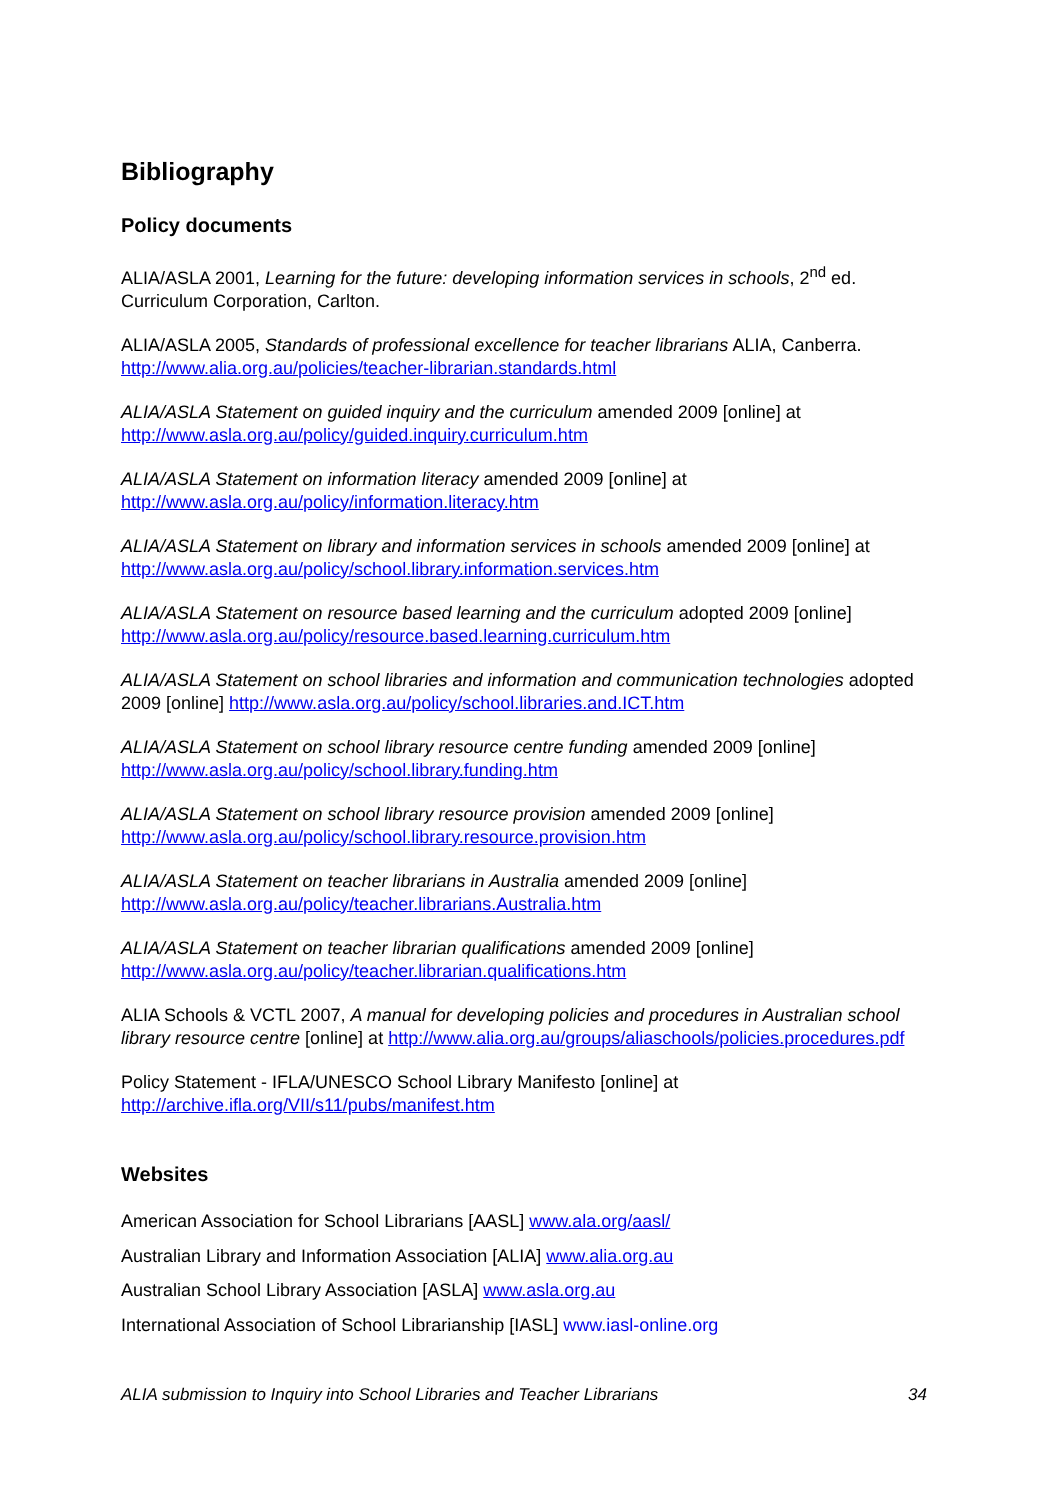Bibliography
Policy documents
ALIA/ASLA 2001, Learning for the future: developing information services in schools, 2<sup>nd</sup> ed. Curriculum Corporation, Carlton.
ALIA/ASLA 2005, Standards of professional excellence for teacher librarians ALIA, Canberra. http://www.alia.org.au/policies/teacher-librarian.standards.html
ALIA/ASLA Statement on guided inquiry and the curriculum amended 2009 [online] at http://www.asla.org.au/policy/guided.inquiry.curriculum.htm
ALIA/ASLA Statement on information literacy amended 2009 [online] at http://www.asla.org.au/policy/information.literacy.htm
ALIA/ASLA Statement on library and information services in schools amended 2009 [online] at http://www.asla.org.au/policy/school.library.information.services.htm
ALIA/ASLA Statement on resource based learning and the curriculum adopted 2009 [online] http://www.asla.org.au/policy/resource.based.learning.curriculum.htm
ALIA/ASLA Statement on school libraries and information and communication technologies adopted 2009 [online] http://www.asla.org.au/policy/school.libraries.and.ICT.htm
ALIA/ASLA Statement on school library resource centre funding amended 2009 [online] http://www.asla.org.au/policy/school.library.funding.htm
ALIA/ASLA Statement on school library resource provision amended 2009 [online] http://www.asla.org.au/policy/school.library.resource.provision.htm
ALIA/ASLA Statement on teacher librarians in Australia amended 2009 [online] http://www.asla.org.au/policy/teacher.librarians.Australia.htm
ALIA/ASLA Statement on teacher librarian qualifications amended 2009 [online] http://www.asla.org.au/policy/teacher.librarian.qualifications.htm
ALIA Schools & VCTL 2007, A manual for developing policies and procedures in Australian school library resource centre [online] at http://www.alia.org.au/groups/aliaschools/policies.procedures.pdf
Policy Statement - IFLA/UNESCO School Library Manifesto [online] at http://archive.ifla.org/VII/s11/pubs/manifest.htm
Websites
American Association for School Librarians [AASL] www.ala.org/aasl/
Australian Library and Information Association [ALIA] www.alia.org.au
Australian School Library Association [ASLA] www.asla.org.au
International Association of School Librarianship [IASL] www.iasl-online.org
ALIA submission to Inquiry into School Libraries and Teacher Librarians 34